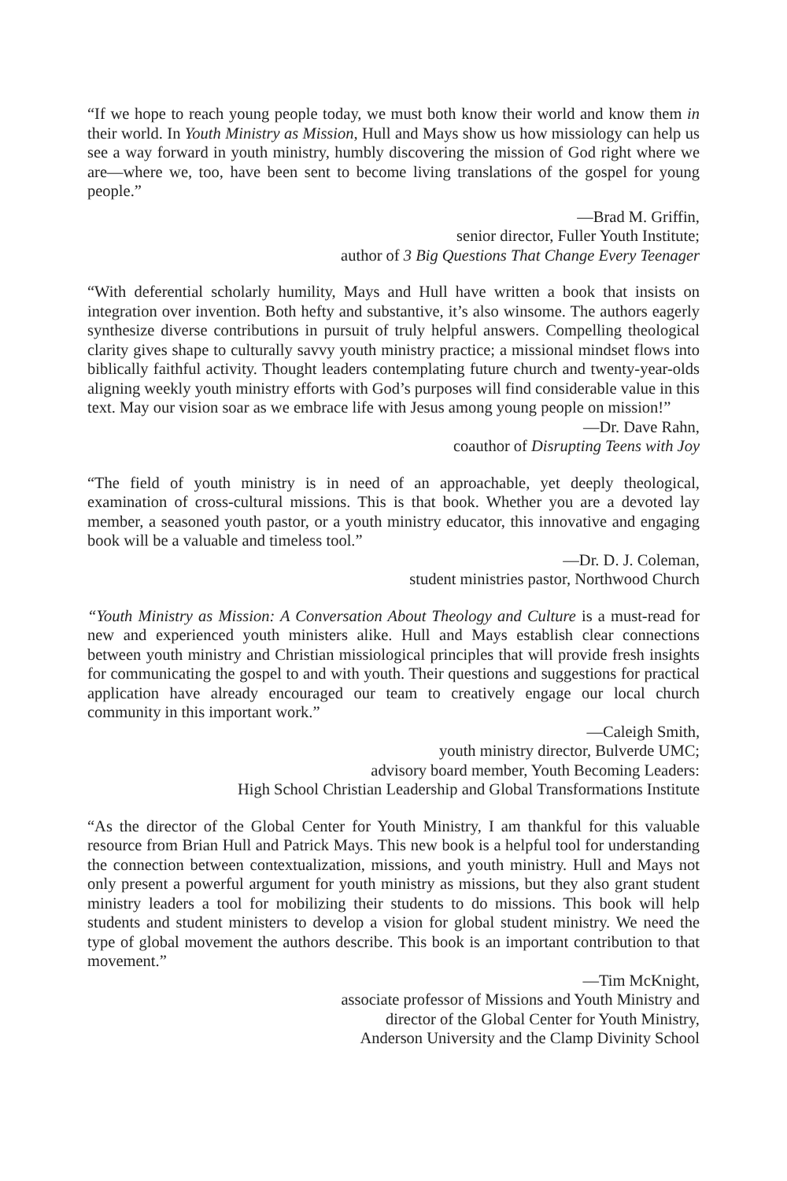“If we hope to reach young people today, we must both know their world and know them in their world. In Youth Ministry as Mission, Hull and Mays show us how missiology can help us see a way forward in youth ministry, humbly discovering the mission of God right where we are—where we, too, have been sent to become living translations of the gospel for young people.”
—Brad M. Griffin,
senior director, Fuller Youth Institute;
author of 3 Big Questions That Change Every Teenager
“With deferential scholarly humility, Mays and Hull have written a book that insists on integration over invention. Both hefty and substantive, it’s also winsome. The authors eagerly synthesize diverse contributions in pursuit of truly helpful answers. Compelling theological clarity gives shape to culturally savvy youth ministry practice; a missional mindset flows into biblically faithful activity. Thought leaders contemplating future church and twenty-year-olds aligning weekly youth ministry efforts with God’s purposes will find considerable value in this text. May our vision soar as we embrace life with Jesus among young people on mission!”
—Dr. Dave Rahn,
coauthor of Disrupting Teens with Joy
“The field of youth ministry is in need of an approachable, yet deeply theological, examination of cross-cultural missions. This is that book. Whether you are a devoted lay member, a seasoned youth pastor, or a youth ministry educator, this innovative and engaging book will be a valuable and timeless tool.”
—Dr. D. J. Coleman,
student ministries pastor, Northwood Church
“Youth Ministry as Mission: A Conversation About Theology and Culture is a must-read for new and experienced youth ministers alike. Hull and Mays establish clear connections between youth ministry and Christian missiological principles that will provide fresh insights for communicating the gospel to and with youth. Their questions and suggestions for practical application have already encouraged our team to creatively engage our local church community in this important work.”
—Caleigh Smith,
youth ministry director, Bulverde UMC;
advisory board member, Youth Becoming Leaders:
High School Christian Leadership and Global Transformations Institute
“As the director of the Global Center for Youth Ministry, I am thankful for this valuable resource from Brian Hull and Patrick Mays. This new book is a helpful tool for understanding the connection between contextualization, missions, and youth ministry. Hull and Mays not only present a powerful argument for youth ministry as missions, but they also grant student ministry leaders a tool for mobilizing their students to do missions. This book will help students and student ministers to develop a vision for global student ministry. We need the type of global movement the authors describe. This book is an important contribution to that movement.”
—Tim McKnight,
associate professor of Missions and Youth Ministry and
director of the Global Center for Youth Ministry,
Anderson University and the Clamp Divinity School